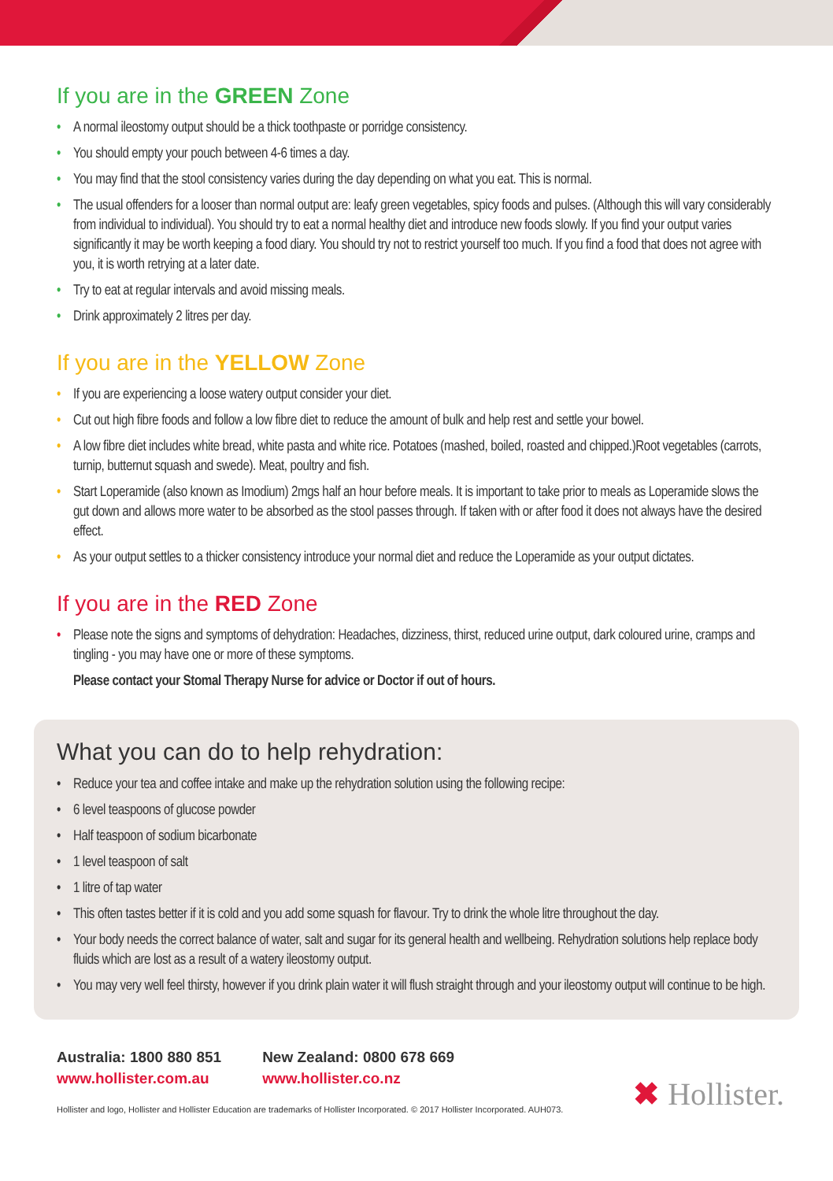If you are in the GREEN Zone
• A normal ileostomy output should be a thick toothpaste or porridge consistency.
• You should empty your pouch between 4-6 times a day.
• You may find that the stool consistency varies during the day depending on what you eat. This is normal.
• The usual offenders for a looser than normal output are: leafy green vegetables, spicy foods and pulses. (Although this will vary considerably from individual to individual). You should try to eat a normal healthy diet and introduce new foods slowly. If you find your output varies significantly it may be worth keeping a food diary. You should try not to restrict yourself too much. If you find a food that does not agree with you, it is worth retrying at a later date.
• Try to eat at regular intervals and avoid missing meals.
• Drink approximately 2 litres per day.
If you are in the YELLOW Zone
• If you are experiencing a loose watery output consider your diet.
• Cut out high fibre foods and follow a low fibre diet to reduce the amount of bulk and help rest and settle your bowel.
• A low fibre diet includes white bread, white pasta and white rice. Potatoes (mashed, boiled, roasted and chipped.)Root vegetables (carrots, turnip, butternut squash and swede). Meat, poultry and fish.
• Start Loperamide (also known as Imodium) 2mgs half an hour before meals. It is important to take prior to meals as Loperamide slows the gut down and allows more water to be absorbed as the stool passes through. If taken with or after food it does not always have the desired effect.
• As your output settles to a thicker consistency introduce your normal diet and reduce the Loperamide as your output dictates.
If you are in the RED Zone
• Please note the signs and symptoms of dehydration: Headaches, dizziness, thirst, reduced urine output, dark coloured urine, cramps and tingling - you may have one or more of these symptoms.
Please contact your Stomal Therapy Nurse for advice or Doctor if out of hours.
What you can do to help rehydration:
• Reduce your tea and coffee intake and make up the rehydration solution using the following recipe:
• 6 level teaspoons of glucose powder
• Half teaspoon of sodium bicarbonate
• 1 level teaspoon of salt
• 1 litre of tap water
• This often tastes better if it is cold and you add some squash for flavour. Try to drink the whole litre throughout the day.
• Your body needs the correct balance of water, salt and sugar for its general health and wellbeing. Rehydration solutions help replace body fluids which are lost as a result of a watery ileostomy output.
• You may very well feel thirsty, however if you drink plain water it will flush straight through and your ileostomy output will continue to be high.
Australia: 1800 880 851
www.hollister.com.au
New Zealand: 0800 678 669
www.hollister.co.nz
Hollister and logo, Hollister and Hollister Education are trademarks of Hollister Incorporated. © 2017 Hollister Incorporated. AUH073.
✖ Hollister.